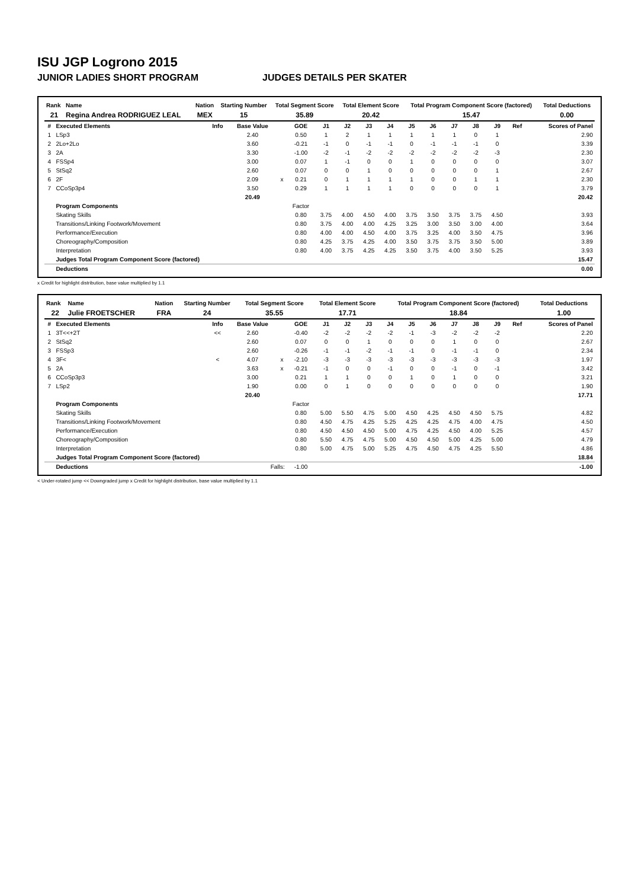ISU JGP Logrono 2015
JUNIOR LADIES SHORT PROGRAM JUDGES DETAILS PER SKATER
| Rank | Name | Nation | Starting Number | Total Segment Score | Total Element Score | Total Program Component Score (factored) | Total Deductions |
| --- | --- | --- | --- | --- | --- | --- | --- |
| 21 | Regina Andrea RODRIGUEZ LEAL | MEX | 15 | 35.89 | 20.42 | 15.47 | 0.00 |
| # | Executed Elements | Info | Base Value | | GOE | J1 | J2 | J3 | J4 | J5 | J6 | J7 | J8 | J9 | Ref | Scores of Panel |
| --- | --- | --- | --- | --- | --- | --- | --- | --- | --- | --- | --- | --- | --- | --- | --- | --- |
| 1 | LSp3 | | 2.40 | | 0.50 | 1 | 2 | 1 | 1 | 1 | 1 | 1 | 0 | 1 | | 2.90 |
| 2 | 2Lo+2Lo | | 3.60 | | -0.21 | -1 | 0 | -1 | -1 | 0 | -1 | -1 | -1 | 0 | | 3.39 |
| 3 | 2A | | 3.30 | | -1.00 | -2 | -1 | -2 | -2 | -2 | -2 | -2 | -2 | -3 | | 2.30 |
| 4 | FSSp4 | | 3.00 | | 0.07 | 1 | -1 | 0 | 0 | 1 | 0 | 0 | 0 | 0 | | 3.07 |
| 5 | StSq2 | | 2.60 | | 0.07 | 0 | 0 | 1 | 0 | 0 | 0 | 0 | 0 | 1 | | 2.67 |
| 6 | 2F | | 2.09 | x | 0.21 | 0 | 1 | 1 | 1 | 1 | 0 | 0 | 1 | 1 | | 2.30 |
| 7 | CCoSp3p4 | | 3.50 | | 0.29 | 1 | 1 | 1 | 1 | 0 | 0 | 0 | 0 | 1 | | 3.79 |
| | | | 20.49 | | | | | | | | | | | | | 20.42 |
| | Program Components | | | | Factor | | | | | | | | | | | |
| | Skating Skills | | | | 0.80 | 3.75 | 4.00 | 4.50 | 4.00 | 3.75 | 3.50 | 3.75 | 3.75 | 4.50 | | 3.93 |
| | Transitions/Linking Footwork/Movement | | | | 0.80 | 3.75 | 4.00 | 4.00 | 4.25 | 3.25 | 3.00 | 3.50 | 3.00 | 4.00 | | 3.64 |
| | Performance/Execution | | | | 0.80 | 4.00 | 4.00 | 4.50 | 4.00 | 3.75 | 3.25 | 4.00 | 3.50 | 4.75 | | 3.96 |
| | Choreography/Composition | | | | 0.80 | 4.25 | 3.75 | 4.25 | 4.00 | 3.50 | 3.75 | 3.75 | 3.50 | 5.00 | | 3.89 |
| | Interpretation | | | | 0.80 | 4.00 | 3.75 | 4.25 | 4.25 | 3.50 | 3.75 | 4.00 | 3.50 | 5.25 | | 3.93 |
| | Judges Total Program Component Score (factored) | | | | | | | | | | | | | | | 15.47 |
| | Deductions | | | | | | | | | | | | | | | 0.00 |
x Credit for highlight distribution, base value multiplied by 1.1
| Rank | Name | Nation | Starting Number | Total Segment Score | Total Element Score | Total Program Component Score (factored) | Total Deductions |
| --- | --- | --- | --- | --- | --- | --- | --- |
| 22 | Julie FROETSCHER | FRA | 24 | 35.55 | 17.71 | 18.84 | 1.00 |
| # | Executed Elements | Info | Base Value | | GOE | J1 | J2 | J3 | J4 | J5 | J6 | J7 | J8 | J9 | Ref | Scores of Panel |
| --- | --- | --- | --- | --- | --- | --- | --- | --- | --- | --- | --- | --- | --- | --- | --- | --- |
| 1 | 3T<<+2T | << | 2.60 | | -0.40 | -2 | -2 | -2 | -2 | -1 | -3 | -2 | -2 | -2 | | 2.20 |
| 2 | StSq2 | | 2.60 | | 0.07 | 0 | 0 | 1 | 0 | 0 | 0 | 1 | 0 | 0 | | 2.67 |
| 3 | FSSp3 | | 2.60 | | -0.26 | -1 | -1 | -2 | -1 | -1 | 0 | -1 | -1 | 0 | | 2.34 |
| 4 | 3F< | < | 4.07 | x | -2.10 | -3 | -3 | -3 | -3 | -3 | -3 | -3 | -3 | -3 | | 1.97 |
| 5 | 2A | | 3.63 | x | -0.21 | -1 | 0 | 0 | -1 | 0 | 0 | -1 | 0 | -1 | | 3.42 |
| 6 | CCoSp3p3 | | 3.00 | | 0.21 | 1 | 1 | 0 | 0 | 1 | 0 | 1 | 0 | 0 | | 3.21 |
| 7 | LSp2 | | 1.90 | | 0.00 | 0 | 1 | 0 | 0 | 0 | 0 | 0 | 0 | 0 | | 1.90 |
| | | | 20.40 | | | | | | | | | | | | | 17.71 |
| | Program Components | | | | Factor | | | | | | | | | | | |
| | Skating Skills | | | | 0.80 | 5.00 | 5.50 | 4.75 | 5.00 | 4.50 | 4.25 | 4.50 | 4.50 | 5.75 | | 4.82 |
| | Transitions/Linking Footwork/Movement | | | | 0.80 | 4.50 | 4.75 | 4.25 | 5.25 | 4.25 | 4.25 | 4.75 | 4.00 | 4.75 | | 4.50 |
| | Performance/Execution | | | | 0.80 | 4.50 | 4.50 | 4.50 | 5.00 | 4.75 | 4.25 | 4.50 | 4.00 | 5.25 | | 4.57 |
| | Choreography/Composition | | | | 0.80 | 5.50 | 4.75 | 4.75 | 5.00 | 4.50 | 4.50 | 5.00 | 4.25 | 5.00 | | 4.79 |
| | Interpretation | | | | 0.80 | 5.00 | 4.75 | 5.00 | 5.25 | 4.75 | 4.50 | 4.75 | 4.25 | 5.50 | | 4.86 |
| | Judges Total Program Component Score (factored) | | | | | | | | | | | | | | | 18.84 |
| | Deductions | Falls: | | | -1.00 | | | | | | | | | | | -1.00 |
< Under-rotated jump << Downgraded jump x Credit for highlight distribution, base value multiplied by 1.1